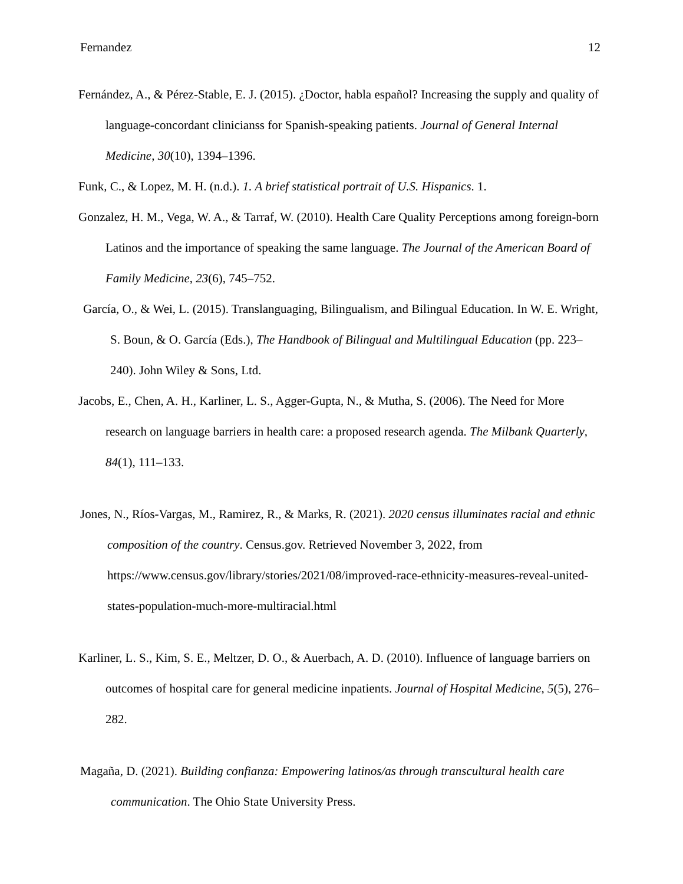Fernandez 12
Fernández, A., & Pérez-Stable, E. J. (2015). ¿Doctor, habla español? Increasing the supply and quality of language-concordant clinicianss for Spanish-speaking patients. Journal of General Internal Medicine, 30(10), 1394–1396.
Funk, C., & Lopez, M. H. (n.d.). 1. A brief statistical portrait of U.S. Hispanics. 1.
Gonzalez, H. M., Vega, W. A., & Tarraf, W. (2010). Health Care Quality Perceptions among foreign-born Latinos and the importance of speaking the same language. The Journal of the American Board of Family Medicine, 23(6), 745–752.
García, O., & Wei, L. (2015). Translanguaging, Bilingualism, and Bilingual Education. In W. E. Wright, S. Boun, & O. García (Eds.), The Handbook of Bilingual and Multilingual Education (pp. 223–240). John Wiley & Sons, Ltd.
Jacobs, E., Chen, A. H., Karliner, L. S., Agger-Gupta, N., & Mutha, S. (2006). The Need for More research on language barriers in health care: a proposed research agenda. The Milbank Quarterly, 84(1), 111–133.
Jones, N., Ríos-Vargas, M., Ramirez, R., & Marks, R. (2021). 2020 census illuminates racial and ethnic composition of the country. Census.gov. Retrieved November 3, 2022, from https://www.census.gov/library/stories/2021/08/improved-race-ethnicity-measures-reveal-united-states-population-much-more-multiracial.html
Karliner, L. S., Kim, S. E., Meltzer, D. O., & Auerbach, A. D. (2010). Influence of language barriers on outcomes of hospital care for general medicine inpatients. Journal of Hospital Medicine, 5(5), 276–282.
Magaña, D. (2021). Building confianza: Empowering latinos/as through transcultural health care communication. The Ohio State University Press.